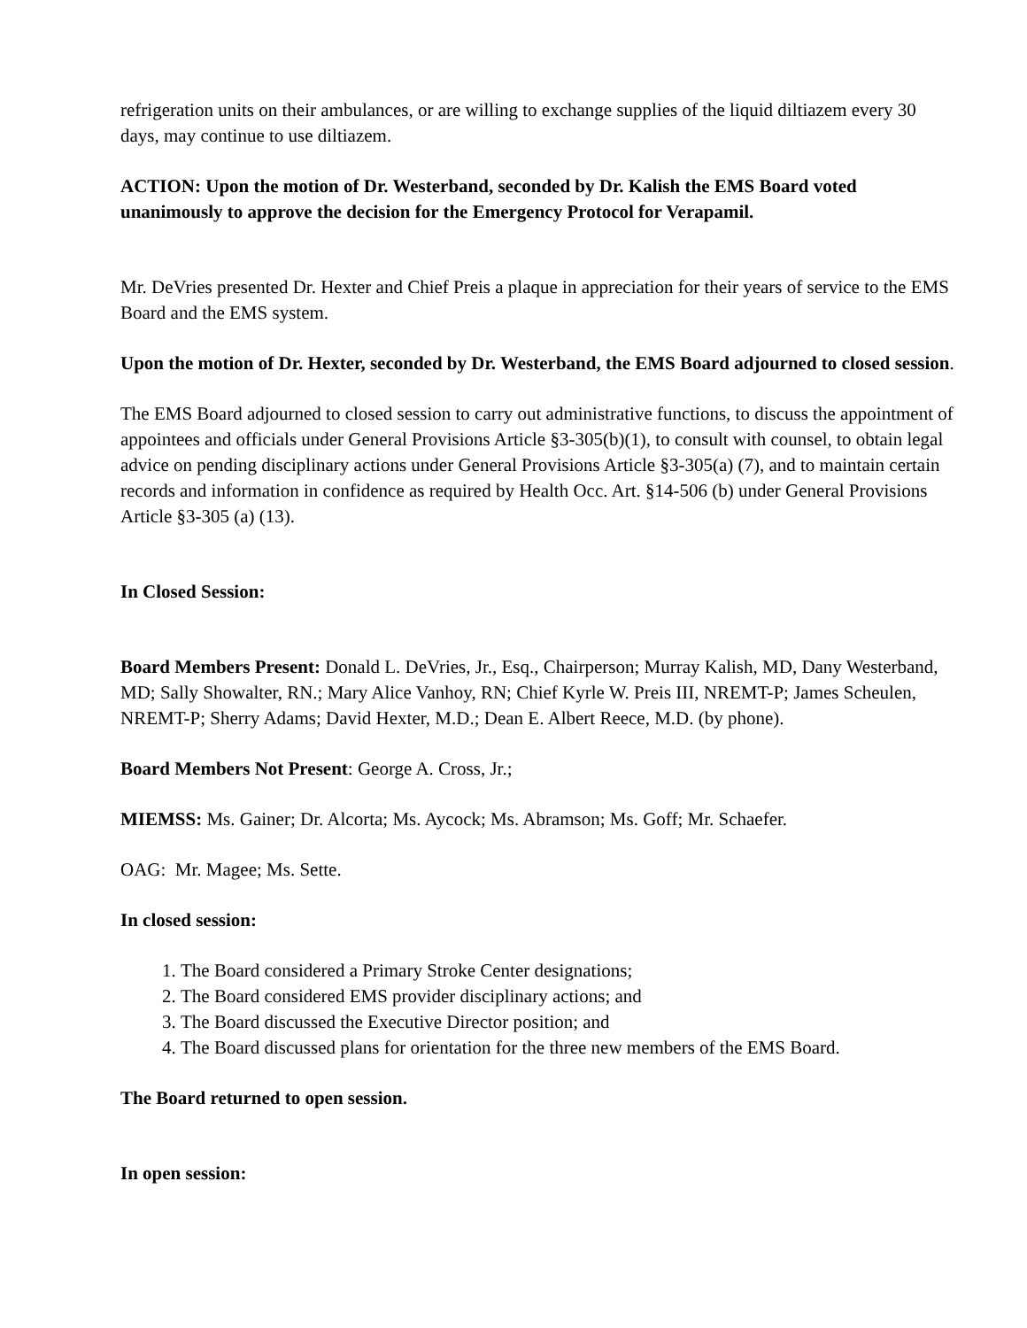refrigeration units on their ambulances, or are willing to exchange supplies of the liquid diltiazem every 30 days, may continue to use diltiazem.
ACTION: Upon the motion of Dr. Westerband, seconded by Dr. Kalish the EMS Board voted unanimously to approve the decision for the Emergency Protocol for Verapamil.
Mr. DeVries presented Dr. Hexter and Chief Preis a plaque in appreciation for their years of service to the EMS Board and the EMS system.
Upon the motion of Dr. Hexter, seconded by Dr. Westerband, the EMS Board adjourned to closed session.
The EMS Board adjourned to closed session to carry out administrative functions, to discuss the appointment of appointees and officials under General Provisions Article §3-305(b)(1), to consult with counsel, to obtain legal advice on pending disciplinary actions under General Provisions Article §3-305(a) (7), and to maintain certain records and information in confidence as required by Health Occ. Art. §14-506 (b) under General Provisions Article §3-305 (a) (13).
In Closed Session:
Board Members Present: Donald L. DeVries, Jr., Esq., Chairperson; Murray Kalish, MD, Dany Westerband, MD; Sally Showalter, RN.; Mary Alice Vanhoy, RN; Chief Kyrle W. Preis III, NREMT-P; James Scheulen, NREMT-P; Sherry Adams; David Hexter, M.D.; Dean E. Albert Reece, M.D. (by phone).
Board Members Not Present: George A. Cross, Jr.;
MIEMSS: Ms. Gainer; Dr. Alcorta; Ms. Aycock; Ms. Abramson; Ms. Goff; Mr. Schaefer.
OAG: Mr. Magee; Ms. Sette.
In closed session:
1. The Board considered a Primary Stroke Center designations;
2. The Board considered EMS provider disciplinary actions; and
3. The Board discussed the Executive Director position; and
4. The Board discussed plans for orientation for the three new members of the EMS Board.
The Board returned to open session.
In open session: